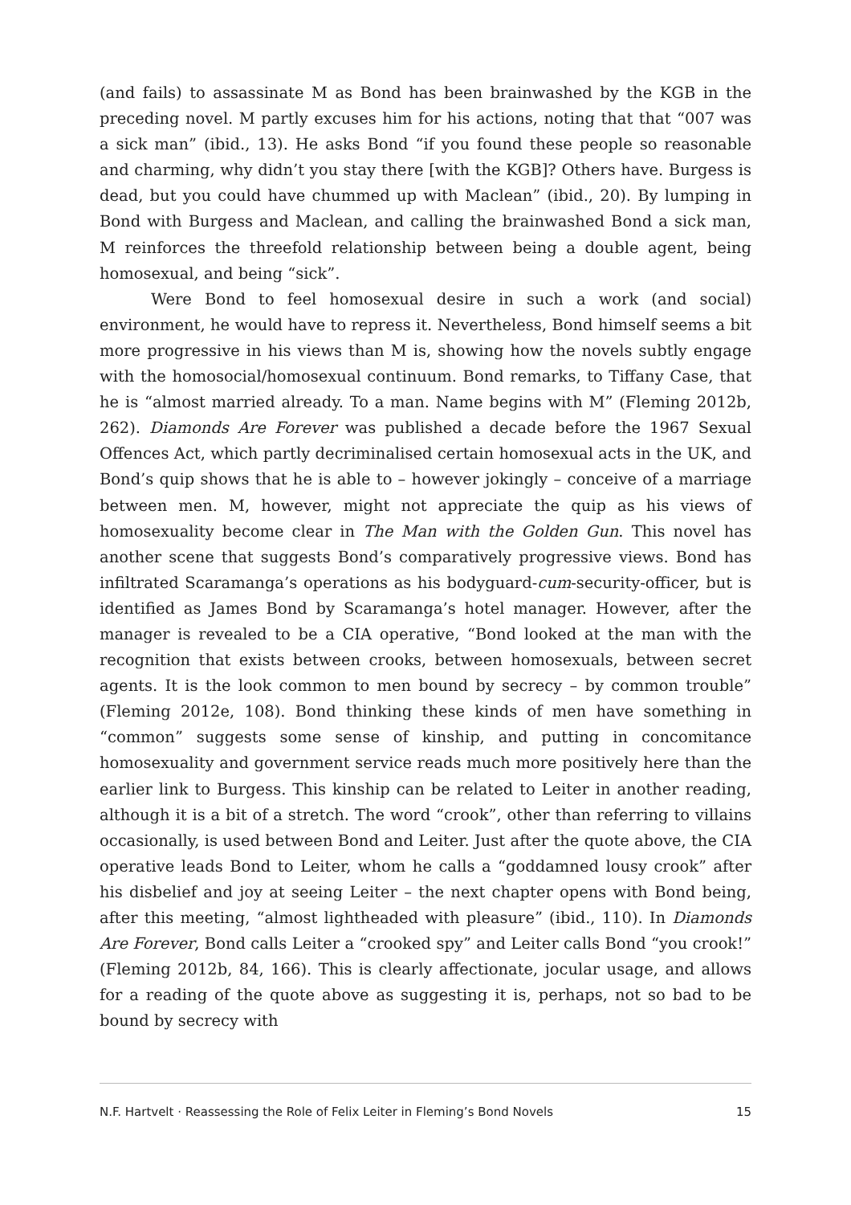(and fails) to assassinate M as Bond has been brainwashed by the KGB in the preceding novel. M partly excuses him for his actions, noting that that “007 was a sick man” (ibid., 13). He asks Bond “if you found these people so reasonable and charming, why didn’t you stay there [with the KGB]? Others have. Burgess is dead, but you could have chummed up with Maclean” (ibid., 20). By lumping in Bond with Burgess and Maclean, and calling the brainwashed Bond a sick man, M reinforces the threefold relationship between being a double agent, being homosexual, and being “sick”.
Were Bond to feel homosexual desire in such a work (and social) environment, he would have to repress it. Nevertheless, Bond himself seems a bit more progressive in his views than M is, showing how the novels subtly engage with the homosocial/homosexual continuum. Bond remarks, to Tiffany Case, that he is “almost married already. To a man. Name begins with M” (Fleming 2012b, 262). Diamonds Are Forever was published a decade before the 1967 Sexual Offences Act, which partly decriminalised certain homosexual acts in the UK, and Bond’s quip shows that he is able to – however jokingly – conceive of a marriage between men. M, however, might not appreciate the quip as his views of homosexuality become clear in The Man with the Golden Gun. This novel has another scene that suggests Bond’s comparatively progressive views. Bond has infiltrated Scaramanga’s operations as his bodyguard-cum-security-officer, but is identified as James Bond by Scaramanga’s hotel manager. However, after the manager is revealed to be a CIA operative, “Bond looked at the man with the recognition that exists between crooks, between homosexuals, between secret agents. It is the look common to men bound by secrecy – by common trouble” (Fleming 2012e, 108). Bond thinking these kinds of men have something in “common” suggests some sense of kinship, and putting in concomitance homosexuality and government service reads much more positively here than the earlier link to Burgess. This kinship can be related to Leiter in another reading, although it is a bit of a stretch. The word “crook”, other than referring to villains occasionally, is used between Bond and Leiter. Just after the quote above, the CIA operative leads Bond to Leiter, whom he calls a “goddamned lousy crook” after his disbelief and joy at seeing Leiter – the next chapter opens with Bond being, after this meeting, “almost lightheaded with pleasure” (ibid., 110). In Diamonds Are Forever, Bond calls Leiter a “crooked spy” and Leiter calls Bond “you crook!” (Fleming 2012b, 84, 166). This is clearly affectionate, jocular usage, and allows for a reading of the quote above as suggesting it is, perhaps, not so bad to be bound by secrecy with
N.F. Hartvelt · Reassessing the Role of Felix Leiter in Fleming’s Bond Novels 15